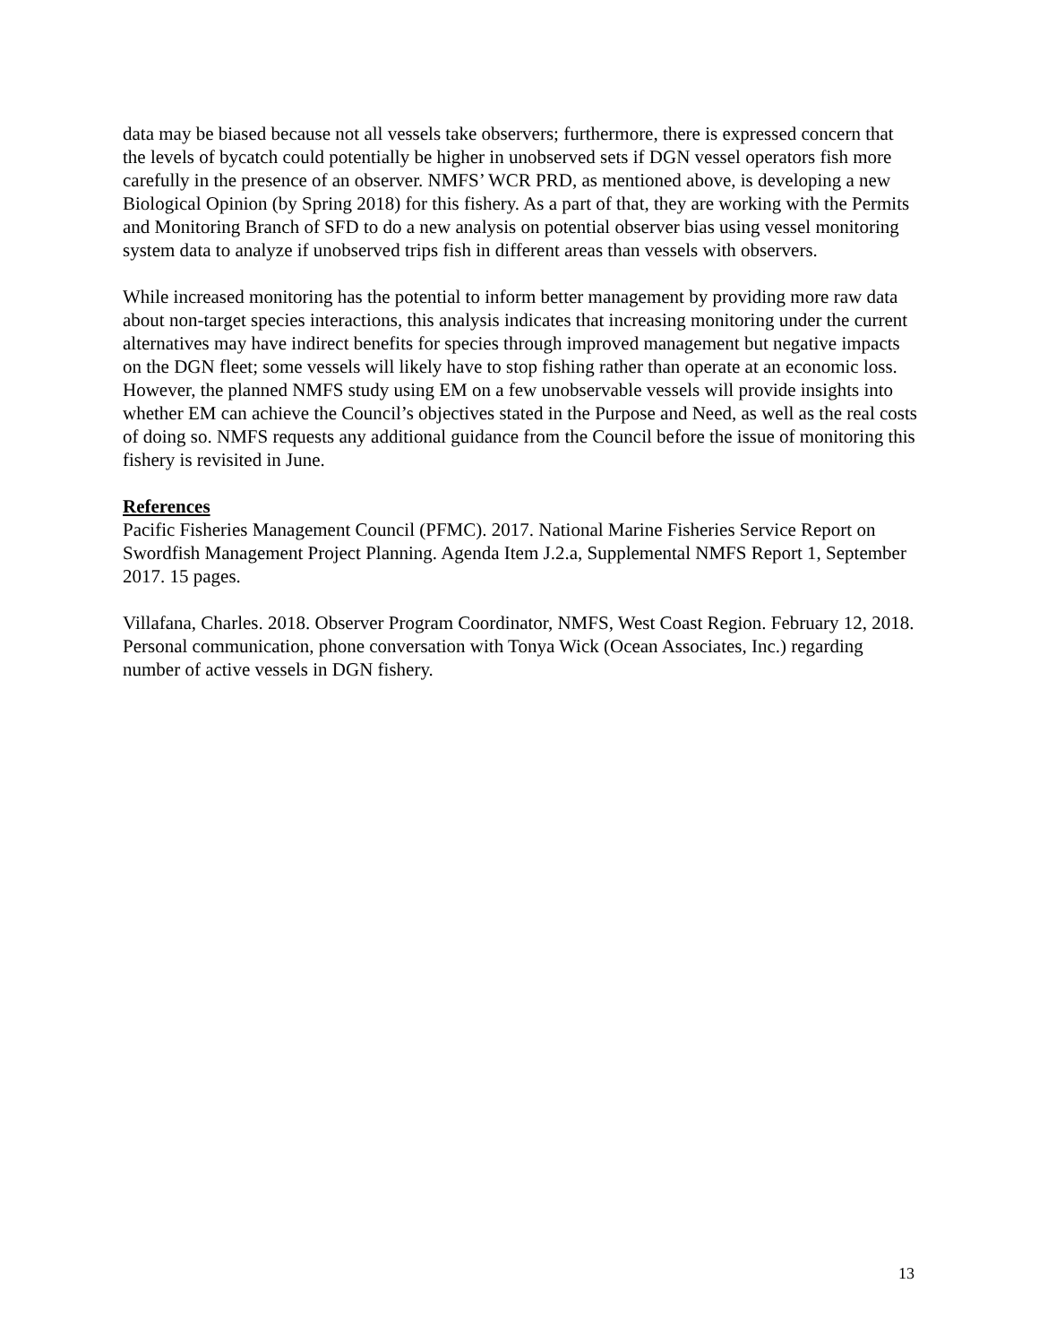data may be biased because not all vessels take observers; furthermore, there is expressed concern that the levels of bycatch could potentially be higher in unobserved sets if DGN vessel operators fish more carefully in the presence of an observer. NMFS’ WCR PRD, as mentioned above, is developing a new Biological Opinion (by Spring 2018) for this fishery. As a part of that, they are working with the Permits and Monitoring Branch of SFD to do a new analysis on potential observer bias using vessel monitoring system data to analyze if unobserved trips fish in different areas than vessels with observers.
While increased monitoring has the potential to inform better management by providing more raw data about non-target species interactions, this analysis indicates that increasing monitoring under the current alternatives may have indirect benefits for species through improved management but negative impacts on the DGN fleet; some vessels will likely have to stop fishing rather than operate at an economic loss. However, the planned NMFS study using EM on a few unobservable vessels will provide insights into whether EM can achieve the Council’s objectives stated in the Purpose and Need, as well as the real costs of doing so. NMFS requests any additional guidance from the Council before the issue of monitoring this fishery is revisited in June.
References
Pacific Fisheries Management Council (PFMC). 2017. National Marine Fisheries Service Report on Swordfish Management Project Planning. Agenda Item J.2.a, Supplemental NMFS Report 1, September 2017. 15 pages.
Villafana, Charles. 2018. Observer Program Coordinator, NMFS, West Coast Region. February 12, 2018. Personal communication, phone conversation with Tonya Wick (Ocean Associates, Inc.) regarding number of active vessels in DGN fishery.
13